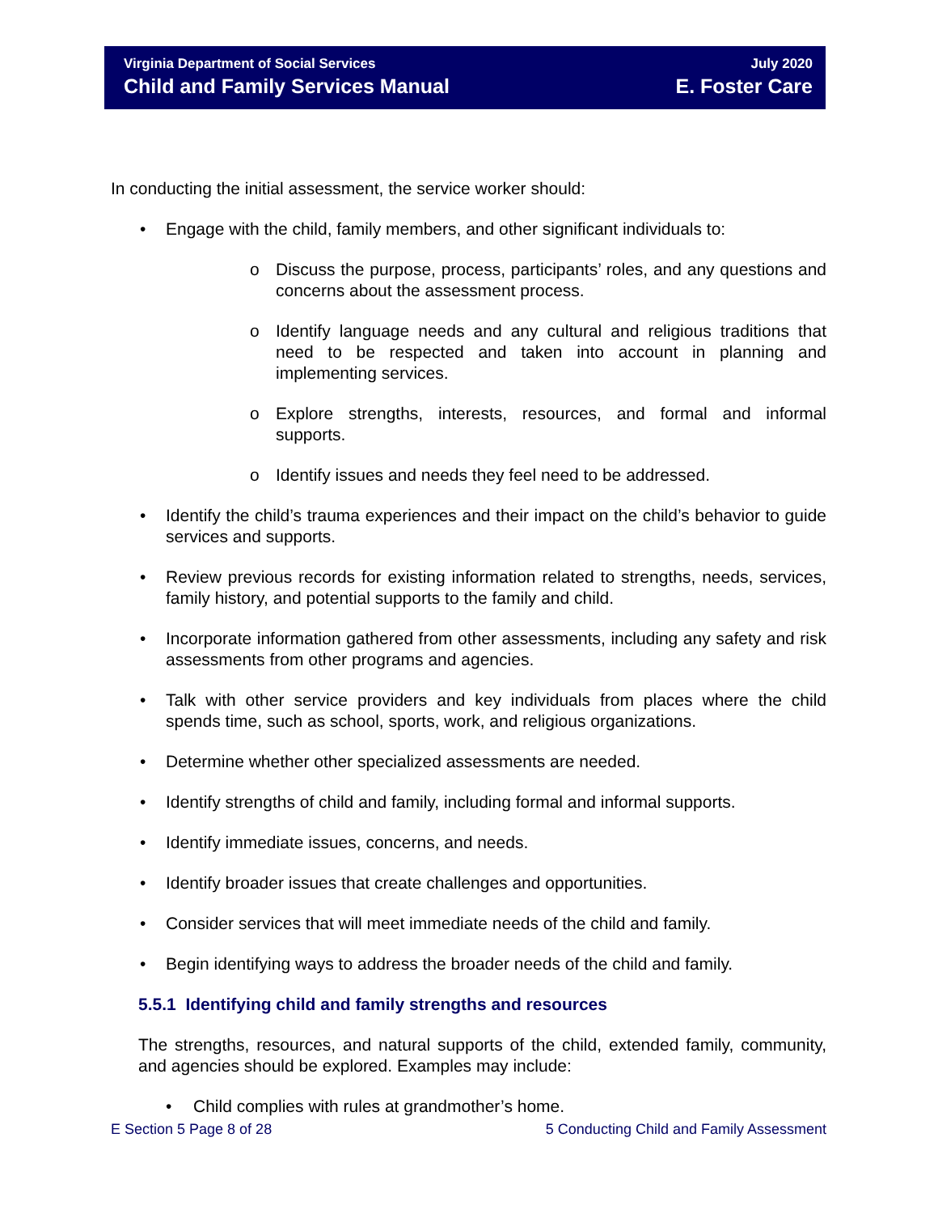Virginia Department of Social Services
Child and Family Services Manual
July 2020
E. Foster Care
In conducting the initial assessment, the service worker should:
• Engage with the child, family members, and other significant individuals to:
o Discuss the purpose, process, participants’ roles, and any questions and concerns about the assessment process.
o Identify language needs and any cultural and religious traditions that need to be respected and taken into account in planning and implementing services.
o Explore strengths, interests, resources, and formal and informal supports.
o Identify issues and needs they feel need to be addressed.
• Identify the child’s trauma experiences and their impact on the child’s behavior to guide services and supports.
• Review previous records for existing information related to strengths, needs, services, family history, and potential supports to the family and child.
• Incorporate information gathered from other assessments, including any safety and risk assessments from other programs and agencies.
• Talk with other service providers and key individuals from places where the child spends time, such as school, sports, work, and religious organizations.
• Determine whether other specialized assessments are needed.
• Identify strengths of child and family, including formal and informal supports.
• Identify immediate issues, concerns, and needs.
• Identify broader issues that create challenges and opportunities.
• Consider services that will meet immediate needs of the child and family.
• Begin identifying ways to address the broader needs of the child and family.
5.5.1 Identifying child and family strengths and resources
The strengths, resources, and natural supports of the child, extended family, community, and agencies should be explored. Examples may include:
• Child complies with rules at grandmother’s home.
E Section 5 Page 8 of 28 5 Conducting Child and Family Assessment